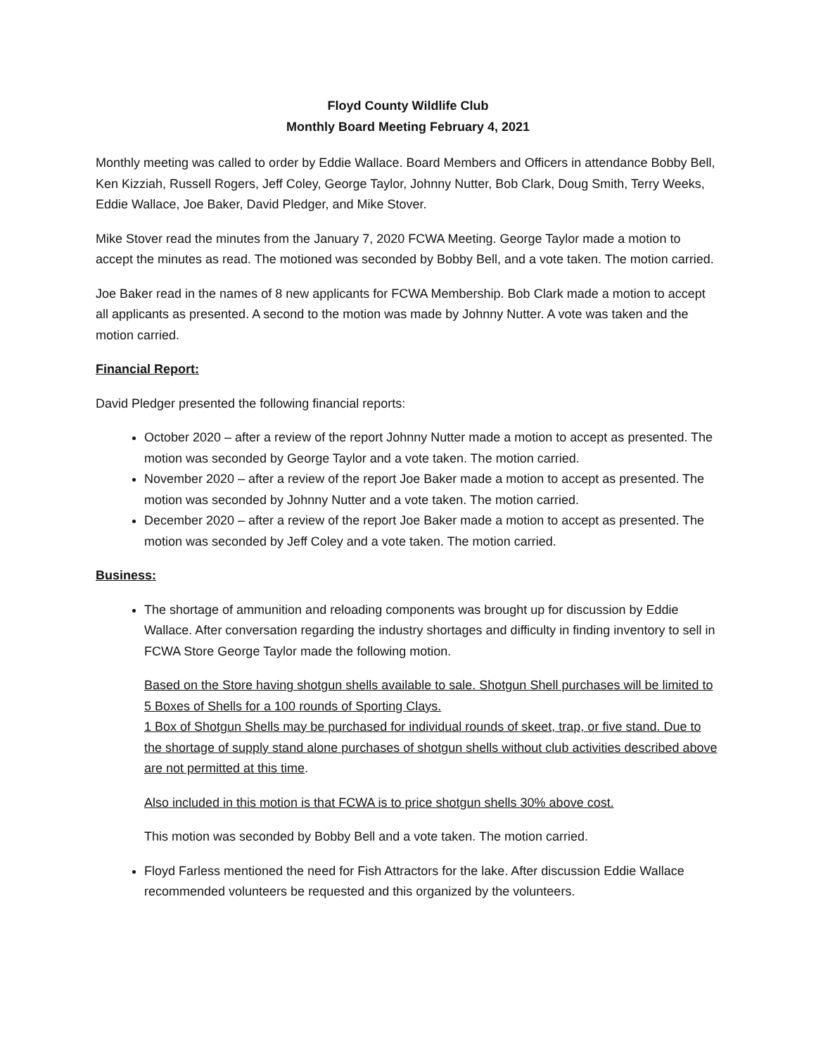Floyd County Wildlife Club
Monthly Board Meeting February 4, 2021
Monthly meeting was called to order by Eddie Wallace. Board Members and Officers in attendance Bobby Bell, Ken Kizziah, Russell Rogers, Jeff Coley, George Taylor, Johnny Nutter, Bob Clark, Doug Smith, Terry Weeks, Eddie Wallace, Joe Baker, David Pledger, and Mike Stover.
Mike Stover read the minutes from the January 7, 2020 FCWA Meeting. George Taylor made a motion to accept the minutes as read. The motioned was seconded by Bobby Bell, and a vote taken. The motion carried.
Joe Baker read in the names of 8 new applicants for FCWA Membership. Bob Clark made a motion to accept all applicants as presented. A second to the motion was made by Johnny Nutter. A vote was taken and the motion carried.
Financial Report:
David Pledger presented the following financial reports:
October 2020 – after a review of the report Johnny Nutter made a motion to accept as presented. The motion was seconded by George Taylor and a vote taken. The motion carried.
November 2020 – after a review of the report Joe Baker made a motion to accept as presented. The motion was seconded by Johnny Nutter and a vote taken. The motion carried.
December 2020 – after a review of the report Joe Baker made a motion to accept as presented. The motion was seconded by Jeff Coley and a vote taken. The motion carried.
Business:
The shortage of ammunition and reloading components was brought up for discussion by Eddie Wallace. After conversation regarding the industry shortages and difficulty in finding inventory to sell in FCWA Store George Taylor made the following motion.
Based on the Store having shotgun shells available to sale. Shotgun Shell purchases will be limited to 5 Boxes of Shells for a 100 rounds of Sporting Clays.
1 Box of Shotgun Shells may be purchased for individual rounds of skeet, trap, or five stand. Due to the shortage of supply stand alone purchases of shotgun shells without club activities described above are not permitted at this time.
Also included in this motion is that FCWA is to price shotgun shells 30% above cost.
This motion was seconded by Bobby Bell and a vote taken. The motion carried.
Floyd Farless mentioned the need for Fish Attractors for the lake. After discussion Eddie Wallace recommended volunteers be requested and this organized by the volunteers.